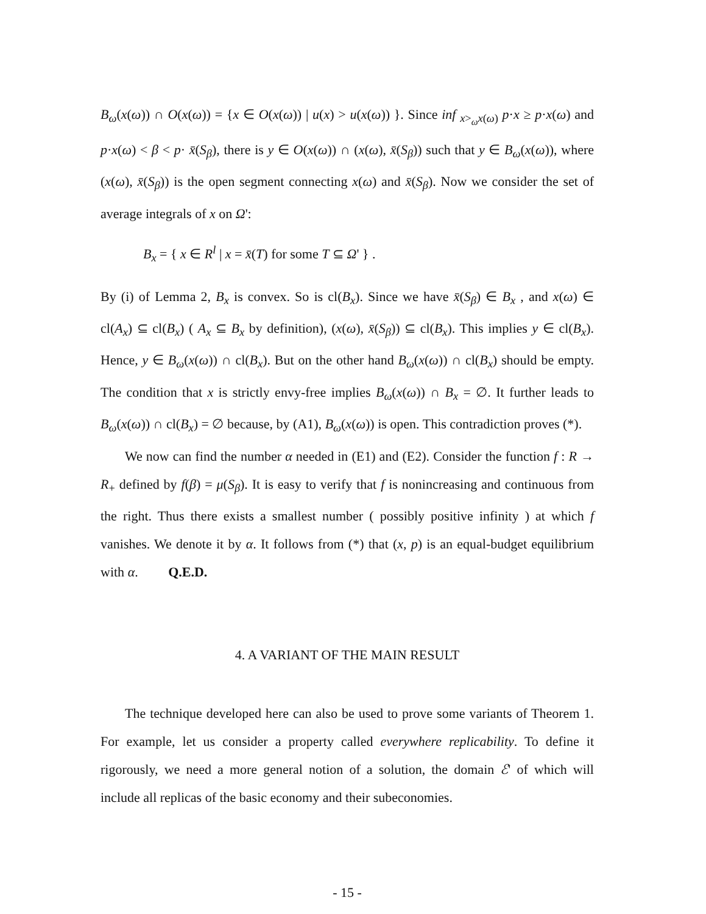B<sub>ω</sub>(x(ω)) ∩ O(x(ω)) = {x ∈ O(x(ω)) | u(x) > u(x(ω)) }. Since inf <sub>x><sub>ω</sub>x(ω)</sub> p·x ≥ p·x(ω) and p·x(ω) < β < p· x̄(S<sub>β</sub>), there is y ∈ O(x(ω)) ∩ (x(ω), x̄(S<sub>β</sub>)) such that y ∈ B<sub>ω</sub>(x(ω)), where (x(ω), x̄(S<sub>β</sub>)) is the open segment connecting x(ω) and x̄(S<sub>β</sub>). Now we consider the set of average integrals of x on Ω':
B<sub>x</sub> = { x ∈ R<sup>l</sup> | x = x̄(T) for some T ⊆ Ω' } .
By (i) of Lemma 2, B<sub>x</sub> is convex. So is cl(B<sub>x</sub>). Since we have x̄(S<sub>β</sub>) ∈ B<sub>x</sub> , and x(ω) ∈ cl(A<sub>x</sub>) ⊆ cl(B<sub>x</sub>) ( A<sub>x</sub> ⊆ B<sub>x</sub> by definition), (x(ω), x̄(S<sub>β</sub>)) ⊆ cl(B<sub>x</sub>). This implies y ∈ cl(B<sub>x</sub>). Hence, y ∈ B<sub>ω</sub>(x(ω)) ∩ cl(B<sub>x</sub>). But on the other hand B<sub>ω</sub>(x(ω)) ∩ cl(B<sub>x</sub>) should be empty. The condition that x is strictly envy-free implies B<sub>ω</sub>(x(ω)) ∩ B<sub>x</sub> = ∅. It further leads to B<sub>ω</sub>(x(ω)) ∩ cl(B<sub>x</sub>) = ∅ because, by (A1), B<sub>ω</sub>(x(ω)) is open. This contradiction proves (*).
We now can find the number α needed in (E1) and (E2). Consider the function f : R → R<sub>+</sub> defined by f(β) = μ(S<sub>β</sub>). It is easy to verify that f is nonincreasing and continuous from the right. Thus there exists a smallest number ( possibly positive infinity ) at which f vanishes. We denote it by α. It follows from (*) that (x, p) is an equal-budget equilibrium with α. Q.E.D.
4. A VARIANT OF THE MAIN RESULT
The technique developed here can also be used to prove some variants of Theorem 1. For example, let us consider a property called everywhere replicability. To define it rigorously, we need a more general notion of a solution, the domain ℰ' of which will include all replicas of the basic economy and their subeconomies.
- 15 -